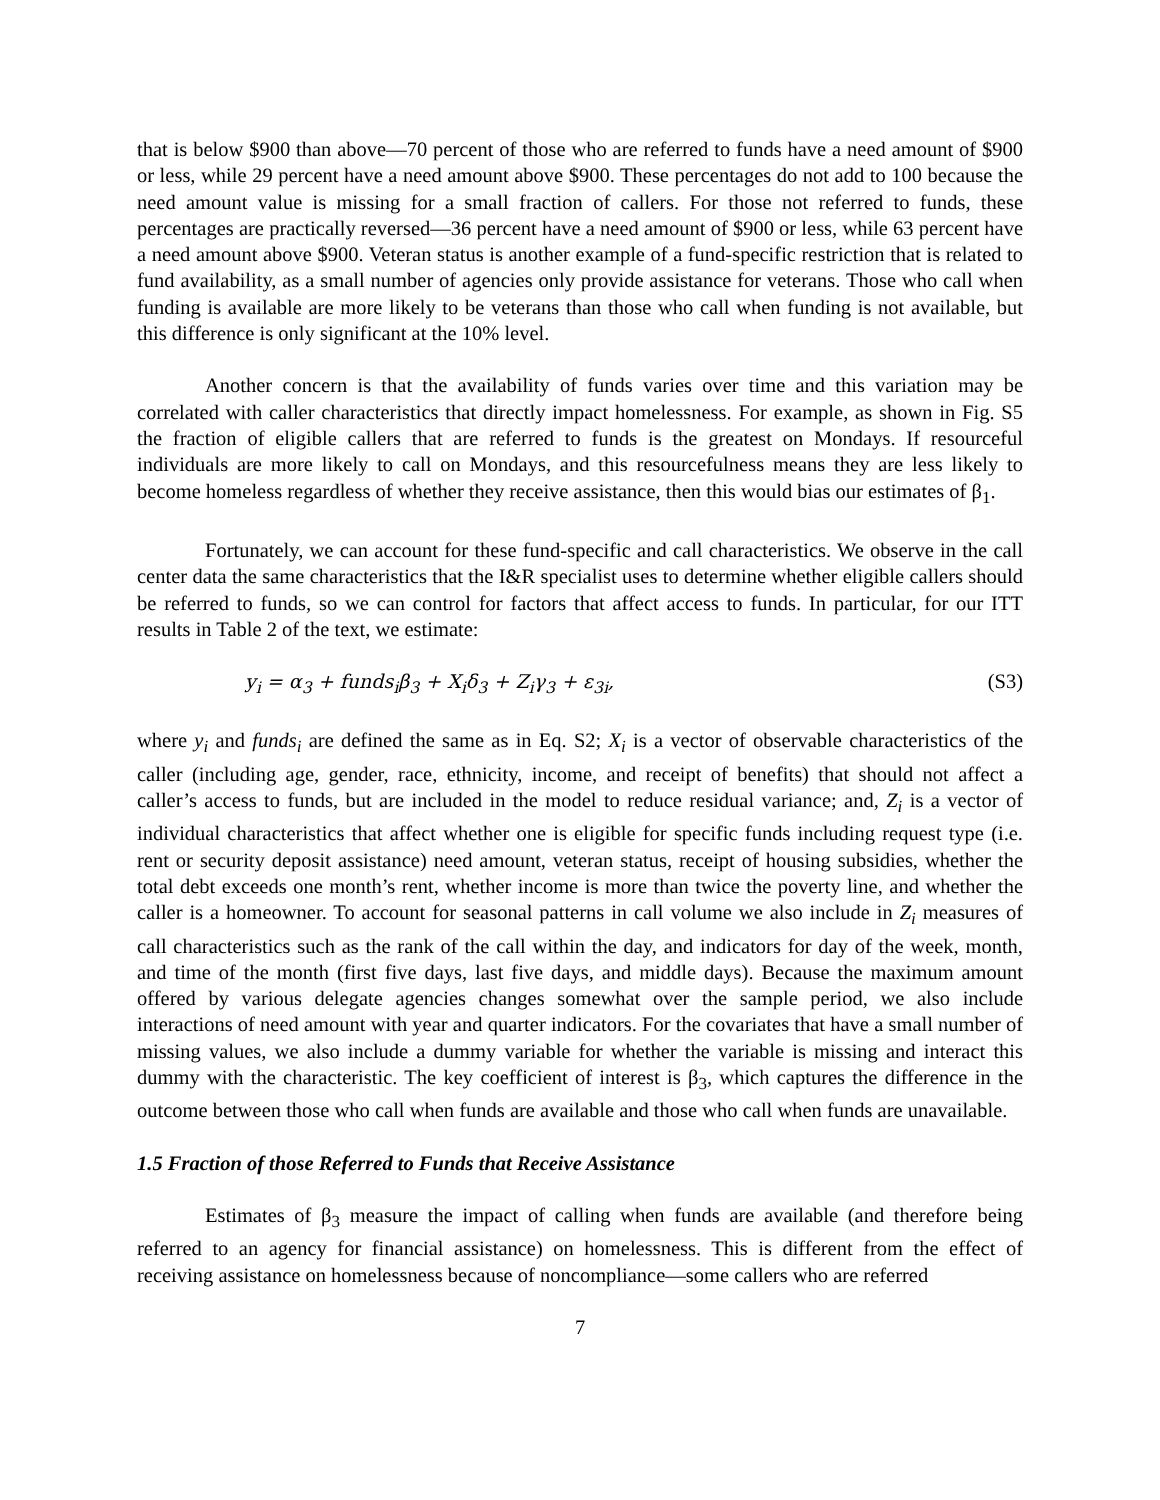that is below $900 than above—70 percent of those who are referred to funds have a need amount of $900 or less, while 29 percent have a need amount above $900. These percentages do not add to 100 because the need amount value is missing for a small fraction of callers. For those not referred to funds, these percentages are practically reversed—36 percent have a need amount of $900 or less, while 63 percent have a need amount above $900. Veteran status is another example of a fund-specific restriction that is related to fund availability, as a small number of agencies only provide assistance for veterans. Those who call when funding is available are more likely to be veterans than those who call when funding is not available, but this difference is only significant at the 10% level.
Another concern is that the availability of funds varies over time and this variation may be correlated with caller characteristics that directly impact homelessness. For example, as shown in Fig. S5 the fraction of eligible callers that are referred to funds is the greatest on Mondays. If resourceful individuals are more likely to call on Mondays, and this resourcefulness means they are less likely to become homeless regardless of whether they receive assistance, then this would bias our estimates of β<sub>1</sub>.
Fortunately, we can account for these fund-specific and call characteristics. We observe in the call center data the same characteristics that the I&R specialist uses to determine whether eligible callers should be referred to funds, so we can control for factors that affect access to funds. In particular, for our ITT results in Table 2 of the text, we estimate:
y<sub>i</sub> = α<sub>3</sub> + funds<sub>i</sub>β<sub>3</sub> + X<sub>i</sub>δ<sub>3</sub> + Z<sub>i</sub>γ<sub>3</sub> + ε<sub>3i</sub>, (S3)
where y<sub>i</sub> and funds<sub>i</sub> are defined the same as in Eq. S2; X<sub>i</sub> is a vector of observable characteristics of the caller (including age, gender, race, ethnicity, income, and receipt of benefits) that should not affect a caller’s access to funds, but are included in the model to reduce residual variance; and, Z<sub>i</sub> is a vector of individual characteristics that affect whether one is eligible for specific funds including request type (i.e. rent or security deposit assistance) need amount, veteran status, receipt of housing subsidies, whether the total debt exceeds one month’s rent, whether income is more than twice the poverty line, and whether the caller is a homeowner. To account for seasonal patterns in call volume we also include in Z<sub>i</sub> measures of call characteristics such as the rank of the call within the day, and indicators for day of the week, month, and time of the month (first five days, last five days, and middle days). Because the maximum amount offered by various delegate agencies changes somewhat over the sample period, we also include interactions of need amount with year and quarter indicators. For the covariates that have a small number of missing values, we also include a dummy variable for whether the variable is missing and interact this dummy with the characteristic. The key coefficient of interest is β<sub>3</sub>, which captures the difference in the outcome between those who call when funds are available and those who call when funds are unavailable.
1.5 Fraction of those Referred to Funds that Receive Assistance
Estimates of β<sub>3</sub> measure the impact of calling when funds are available (and therefore being referred to an agency for financial assistance) on homelessness. This is different from the effect of receiving assistance on homelessness because of noncompliance—some callers who are referred
7